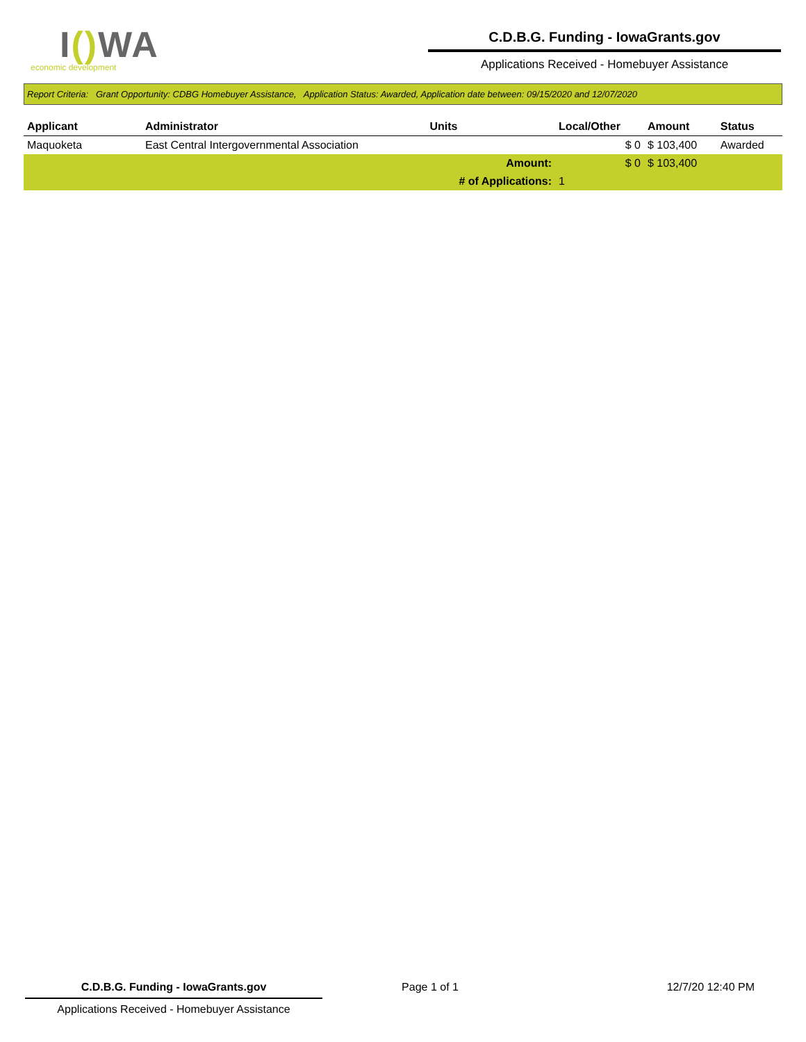I() WA
economic development
C.D.B.G. Funding - IowaGrants.gov
Applications Received - Homebuyer Assistance
Report Criteria: Grant Opportunity: CDBG Homebuyer Assistance, Application Status: Awarded, Application date between: 09/15/2020 and 12/07/2020
| Applicant | Administrator | Units | Local/Other | Amount | Status |
| --- | --- | --- | --- | --- | --- |
| Maquoketa | East Central Intergovernmental Association | | $ 0 | $ 103,400 | Awarded |
| | | Amount: | $ 0 | $ 103,400 | |
| | | # of Applications: | 1 | | |
C.D.B.G. Funding - IowaGrants.gov
Applications Received - Homebuyer Assistance
Page 1 of 1 12/7/20 12:40 PM